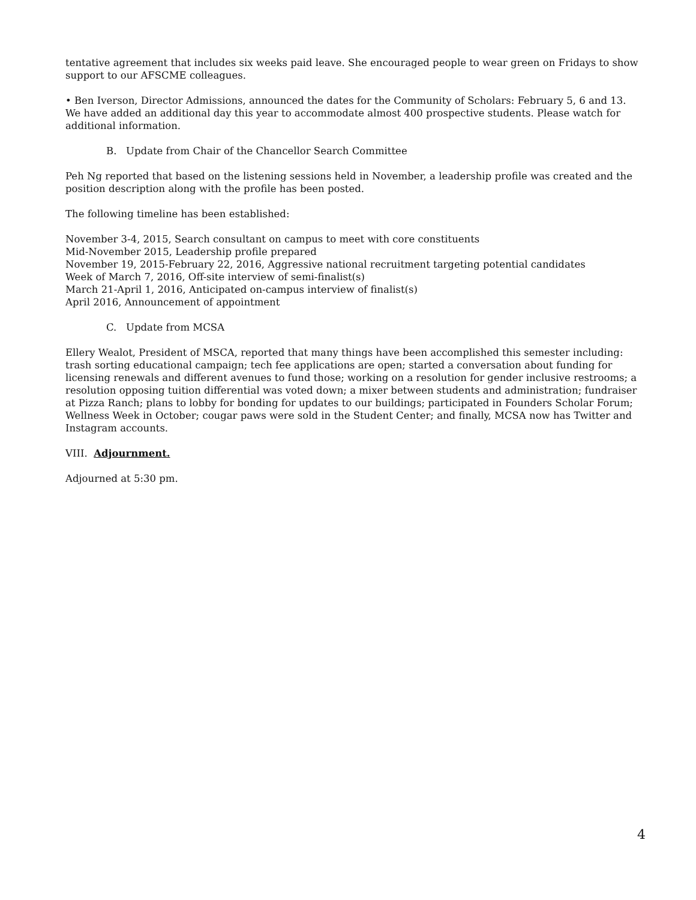tentative agreement that includes six weeks paid leave. She encouraged people to wear green on Fridays to show support to our AFSCME colleagues.
• Ben Iverson, Director Admissions, announced the dates for the Community of Scholars: February 5, 6 and 13. We have added an additional day this year to accommodate almost 400 prospective students. Please watch for additional information.
B. Update from Chair of the Chancellor Search Committee
Peh Ng reported that based on the listening sessions held in November, a leadership profile was created and the position description along with the profile has been posted.
The following timeline has been established:
November 3-4, 2015, Search consultant on campus to meet with core constituents
Mid-November 2015, Leadership profile prepared
November 19, 2015-February 22, 2016, Aggressive national recruitment targeting potential candidates
Week of March 7, 2016, Off-site interview of semi-finalist(s)
March 21-April 1, 2016, Anticipated on-campus interview of finalist(s)
April 2016, Announcement of appointment
C. Update from MCSA
Ellery Wealot, President of MSCA, reported that many things have been accomplished this semester including: trash sorting educational campaign; tech fee applications are open; started a conversation about funding for licensing renewals and different avenues to fund those; working on a resolution for gender inclusive restrooms; a resolution opposing tuition differential was voted down; a mixer between students and administration; fundraiser at Pizza Ranch; plans to lobby for bonding for updates to our buildings; participated in Founders Scholar Forum; Wellness Week in October; cougar paws were sold in the Student Center; and finally, MCSA now has Twitter and Instagram accounts.
VIII. Adjournment.
Adjourned at 5:30 pm.
4